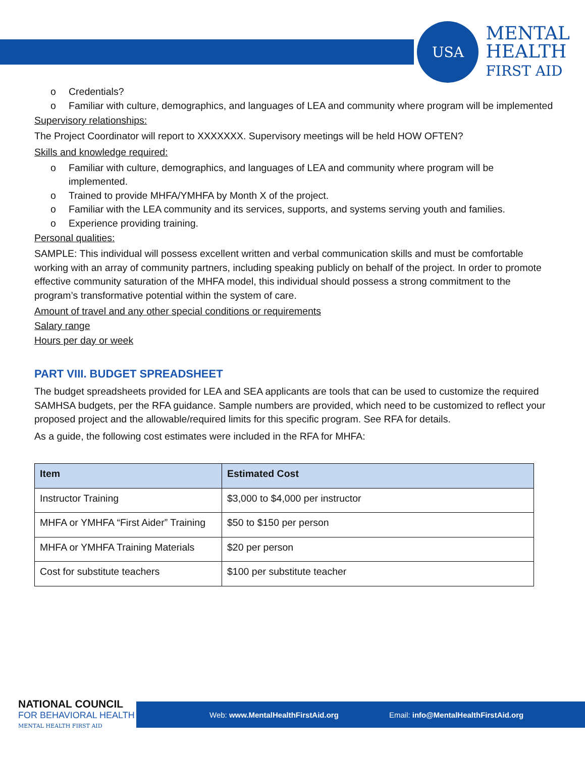USA
MENTAL
HEALTH
FIRST AID
o Credentials?
o Familiar with culture, demographics, and languages of LEA and community where program will be implemented
Supervisory relationships:
The Project Coordinator will report to XXXXXXX. Supervisory meetings will be held HOW OFTEN?
Skills and knowledge required:
o Familiar with culture, demographics, and languages of LEA and community where program will be implemented.
o Trained to provide MHFA/YMHFA by Month X of the project.
o Familiar with the LEA community and its services, supports, and systems serving youth and families.
o Experience providing training.
Personal qualities:
SAMPLE: This individual will possess excellent written and verbal communication skills and must be comfortable working with an array of community partners, including speaking publicly on behalf of the project. In order to promote effective community saturation of the MHFA model, this individual should possess a strong commitment to the program’s transformative potential within the system of care.
Amount of travel and any other special conditions or requirements
Salary range
Hours per day or week
PART VIII. BUDGET SPREADSHEET
The budget spreadsheets provided for LEA and SEA applicants are tools that can be used to customize the required SAMHSA budgets, per the RFA guidance. Sample numbers are provided, which need to be customized to reflect your proposed project and the allowable/required limits for this specific program. See RFA for details.
As a guide, the following cost estimates were included in the RFA for MHFA:
| Item | Estimated Cost |
| --- | --- |
| Instructor Training | $3,000 to $4,000 per instructor |
| MHFA or YMHFA “First Aider” Training | $50 to $150 per person |
| MHFA or YMHFA Training Materials | $20 per person |
| Cost for substitute teachers | $100 per substitute teacher |
Web: www.MentalHealthFirstAid.org Email: info@MentalHealthFirstAid.org
NATIONAL COUNCIL
FOR BEHAVIORAL HEALTH
MENTAL HEALTH FIRST AID